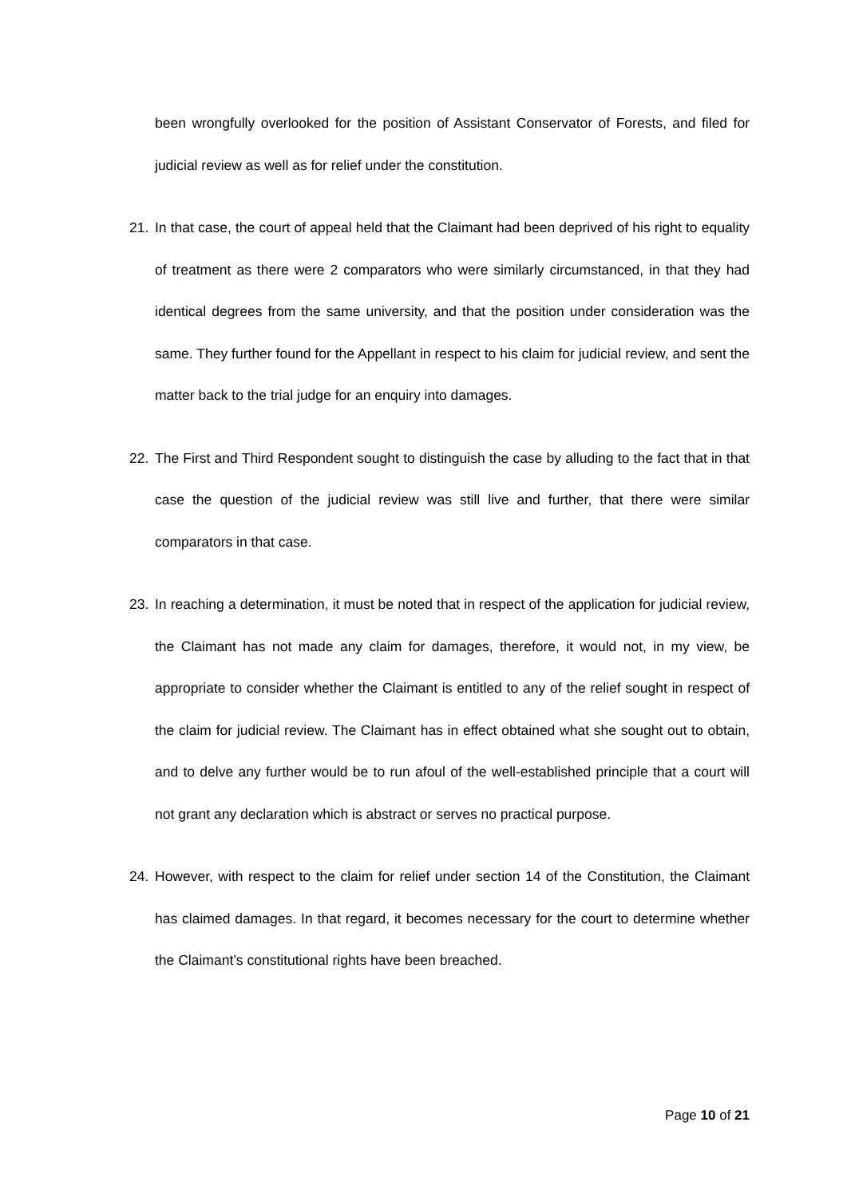been wrongfully overlooked for the position of Assistant Conservator of Forests, and filed for judicial review as well as for relief under the constitution.
21. In that case, the court of appeal held that the Claimant had been deprived of his right to equality of treatment as there were 2 comparators who were similarly circumstanced, in that they had identical degrees from the same university, and that the position under consideration was the same. They further found for the Appellant in respect to his claim for judicial review, and sent the matter back to the trial judge for an enquiry into damages.
22. The First and Third Respondent sought to distinguish the case by alluding to the fact that in that case the question of the judicial review was still live and further, that there were similar comparators in that case.
23. In reaching a determination, it must be noted that in respect of the application for judicial review, the Claimant has not made any claim for damages, therefore, it would not, in my view, be appropriate to consider whether the Claimant is entitled to any of the relief sought in respect of the claim for judicial review. The Claimant has in effect obtained what she sought out to obtain, and to delve any further would be to run afoul of the well-established principle that a court will not grant any declaration which is abstract or serves no practical purpose.
24. However, with respect to the claim for relief under section 14 of the Constitution, the Claimant has claimed damages. In that regard, it becomes necessary for the court to determine whether the Claimant’s constitutional rights have been breached.
Page 10 of 21